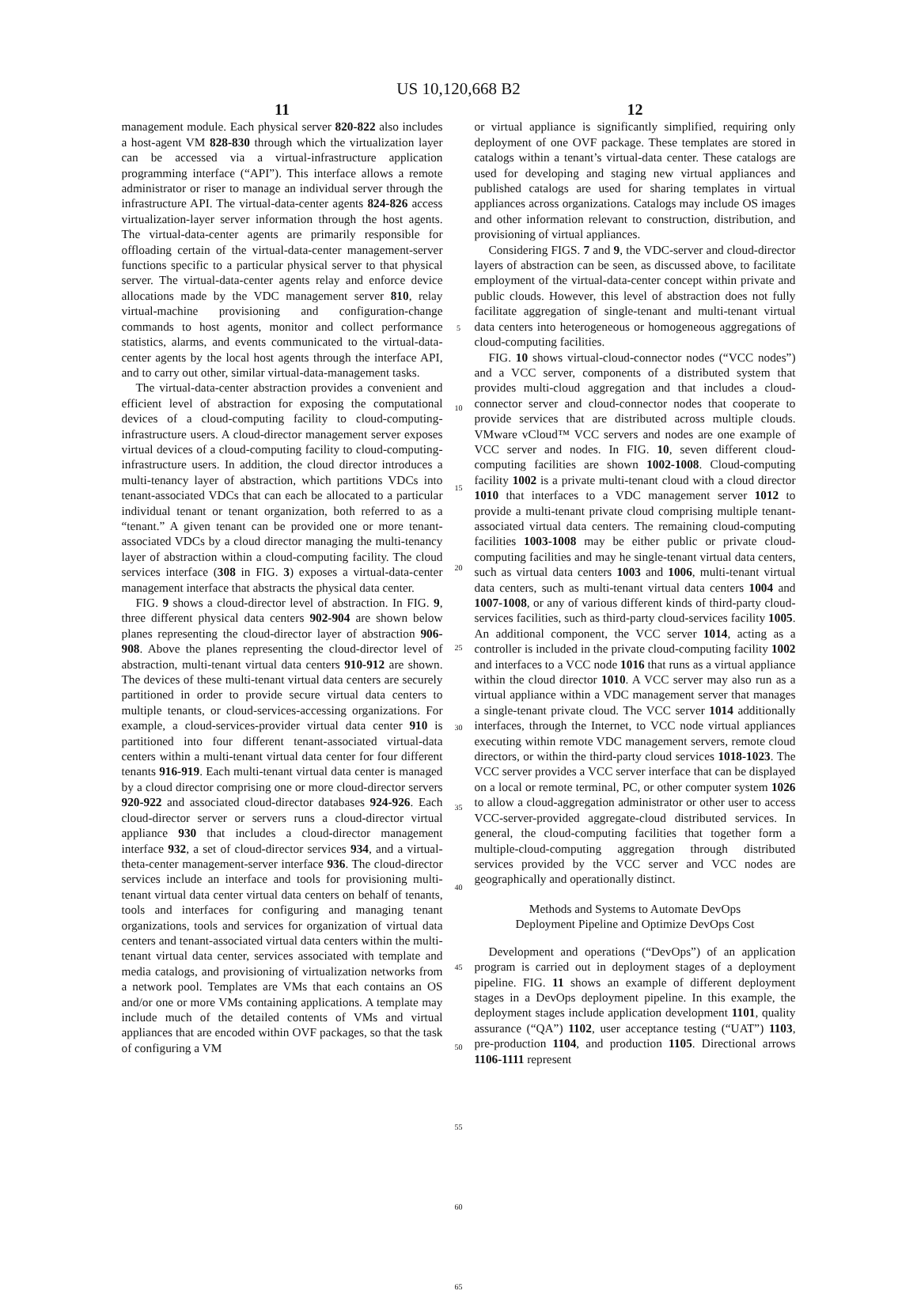US 10,120,668 B2
11
management module. Each physical server 820-822 also includes a host-agent VM 828-830 through which the virtualization layer can be accessed via a virtual-infrastructure application programming interface (“API”). This interface allows a remote administrator or riser to manage an individual server through the infrastructure API. The virtual-data-center agents 824-826 access virtualization-layer server information through the host agents. The virtual-data-center agents are primarily responsible for offloading certain of the virtual-data-center management-server functions specific to a particular physical server to that physical server. The virtual-data-center agents relay and enforce device allocations made by the VDC management server 810, relay virtual-machine provisioning and configuration-change commands to host agents, monitor and collect performance statistics, alarms, and events communicated to the virtual-data-center agents by the local host agents through the interface API, and to carry out other, similar virtual-data-management tasks.
The virtual-data-center abstraction provides a convenient and efficient level of abstraction for exposing the computational devices of a cloud-computing facility to cloud-computing-infrastructure users. A cloud-director management server exposes virtual devices of a cloud-computing facility to cloud-computing-infrastructure users. In addition, the cloud director introduces a multi-tenancy layer of abstraction, which partitions VDCs into tenant-associated VDCs that can each be allocated to a particular individual tenant or tenant organization, both referred to as a “tenant.” A given tenant can be provided one or more tenant-associated VDCs by a cloud director managing the multi-tenancy layer of abstraction within a cloud-computing facility. The cloud services interface (308 in FIG. 3) exposes a virtual-data-center management interface that abstracts the physical data center.
FIG. 9 shows a cloud-director level of abstraction. In FIG. 9, three different physical data centers 902-904 are shown below planes representing the cloud-director layer of abstraction 906-908. Above the planes representing the cloud-director level of abstraction, multi-tenant virtual data centers 910-912 are shown. The devices of these multi-tenant virtual data centers are securely partitioned in order to provide secure virtual data centers to multiple tenants, or cloud-services-accessing organizations. For example, a cloud-services-provider virtual data center 910 is partitioned into four different tenant-associated virtual-data centers within a multi-tenant virtual data center for four different tenants 916-919. Each multi-tenant virtual data center is managed by a cloud director comprising one or more cloud-director servers 920-922 and associated cloud-director databases 924-926. Each cloud-director server or servers runs a cloud-director virtual appliance 930 that includes a cloud-director management interface 932, a set of cloud-director services 934, and a virtual-theta-center management-server interface 936. The cloud-director services include an interface and tools for provisioning multi-tenant virtual data center virtual data centers on behalf of tenants, tools and interfaces for configuring and managing tenant organizations, tools and services for organization of virtual data centers and tenant-associated virtual data centers within the multi-tenant virtual data center, services associated with template and media catalogs, and provisioning of virtualization networks from a network pool. Templates are VMs that each contains an OS and/or one or more VMs containing applications. A template may include much of the detailed contents of VMs and virtual appliances that are encoded within OVF packages, so that the task of configuring a VM
5
10
15
20
25
30
35
40
45
50
55
60
65
12
or virtual appliance is significantly simplified, requiring only deployment of one OVF package. These templates are stored in catalogs within a tenant’s virtual-data center. These catalogs are used for developing and staging new virtual appliances and published catalogs are used for sharing templates in virtual appliances across organizations. Catalogs may include OS images and other information relevant to construction, distribution, and provisioning of virtual appliances.
Considering FIGS. 7 and 9, the VDC-server and cloud-director layers of abstraction can be seen, as discussed above, to facilitate employment of the virtual-data-center concept within private and public clouds. However, this level of abstraction does not fully facilitate aggregation of single-tenant and multi-tenant virtual data centers into heterogeneous or homogeneous aggregations of cloud-computing facilities.
FIG. 10 shows virtual-cloud-connector nodes (“VCC nodes”) and a VCC server, components of a distributed system that provides multi-cloud aggregation and that includes a cloud-connector server and cloud-connector nodes that cooperate to provide services that are distributed across multiple clouds. VMware vCloud™ VCC servers and nodes are one example of VCC server and nodes. In FIG. 10, seven different cloud-computing facilities are shown 1002-1008. Cloud-computing facility 1002 is a private multi-tenant cloud with a cloud director 1010 that interfaces to a VDC management server 1012 to provide a multi-tenant private cloud comprising multiple tenant-associated virtual data centers. The remaining cloud-computing facilities 1003-1008 may be either public or private cloud-computing facilities and may he single-tenant virtual data centers, such as virtual data centers 1003 and 1006, multi-tenant virtual data centers, such as multi-tenant virtual data centers 1004 and 1007-1008, or any of various different kinds of third-party cloud-services facilities, such as third-party cloud-services facility 1005. An additional component, the VCC server 1014, acting as a controller is included in the private cloud-computing facility 1002 and interfaces to a VCC node 1016 that runs as a virtual appliance within the cloud director 1010. A VCC server may also run as a virtual appliance within a VDC management server that manages a single-tenant private cloud. The VCC server 1014 additionally interfaces, through the Internet, to VCC node virtual appliances executing within remote VDC management servers, remote cloud directors, or within the third-party cloud services 1018-1023. The VCC server provides a VCC server interface that can be displayed on a local or remote terminal, PC, or other computer system 1026 to allow a cloud-aggregation administrator or other user to access VCC-server-provided aggregate-cloud distributed services. In general, the cloud-computing facilities that together form a multiple-cloud-computing aggregation through distributed services provided by the VCC server and VCC nodes are geographically and operationally distinct.
Methods and Systems to Automate DevOps
Deployment Pipeline and Optimize DevOps Cost
Development and operations (“DevOps”) of an application program is carried out in deployment stages of a deployment pipeline. FIG. 11 shows an example of different deployment stages in a DevOps deployment pipeline. In this example, the deployment stages include application development 1101, quality assurance (“QA”) 1102, user acceptance testing (“UAT”) 1103, pre-production 1104, and production 1105. Directional arrows 1106-1111 represent